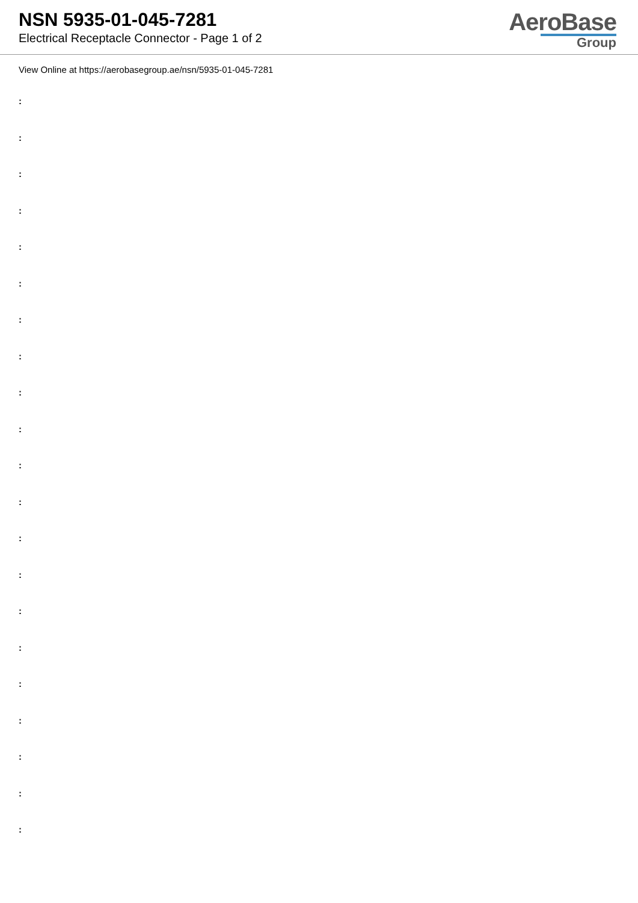NSN 5935-01-045-7281
Electrical Receptacle Connector - Page 1 of 2
AeroBase
Group
View Online at https://aerobasegroup.ae/nsn/5935-01-045-7281
:
:
:
:
:
:
:
:
:
:
:
:
:
:
:
:
:
:
:
:
: